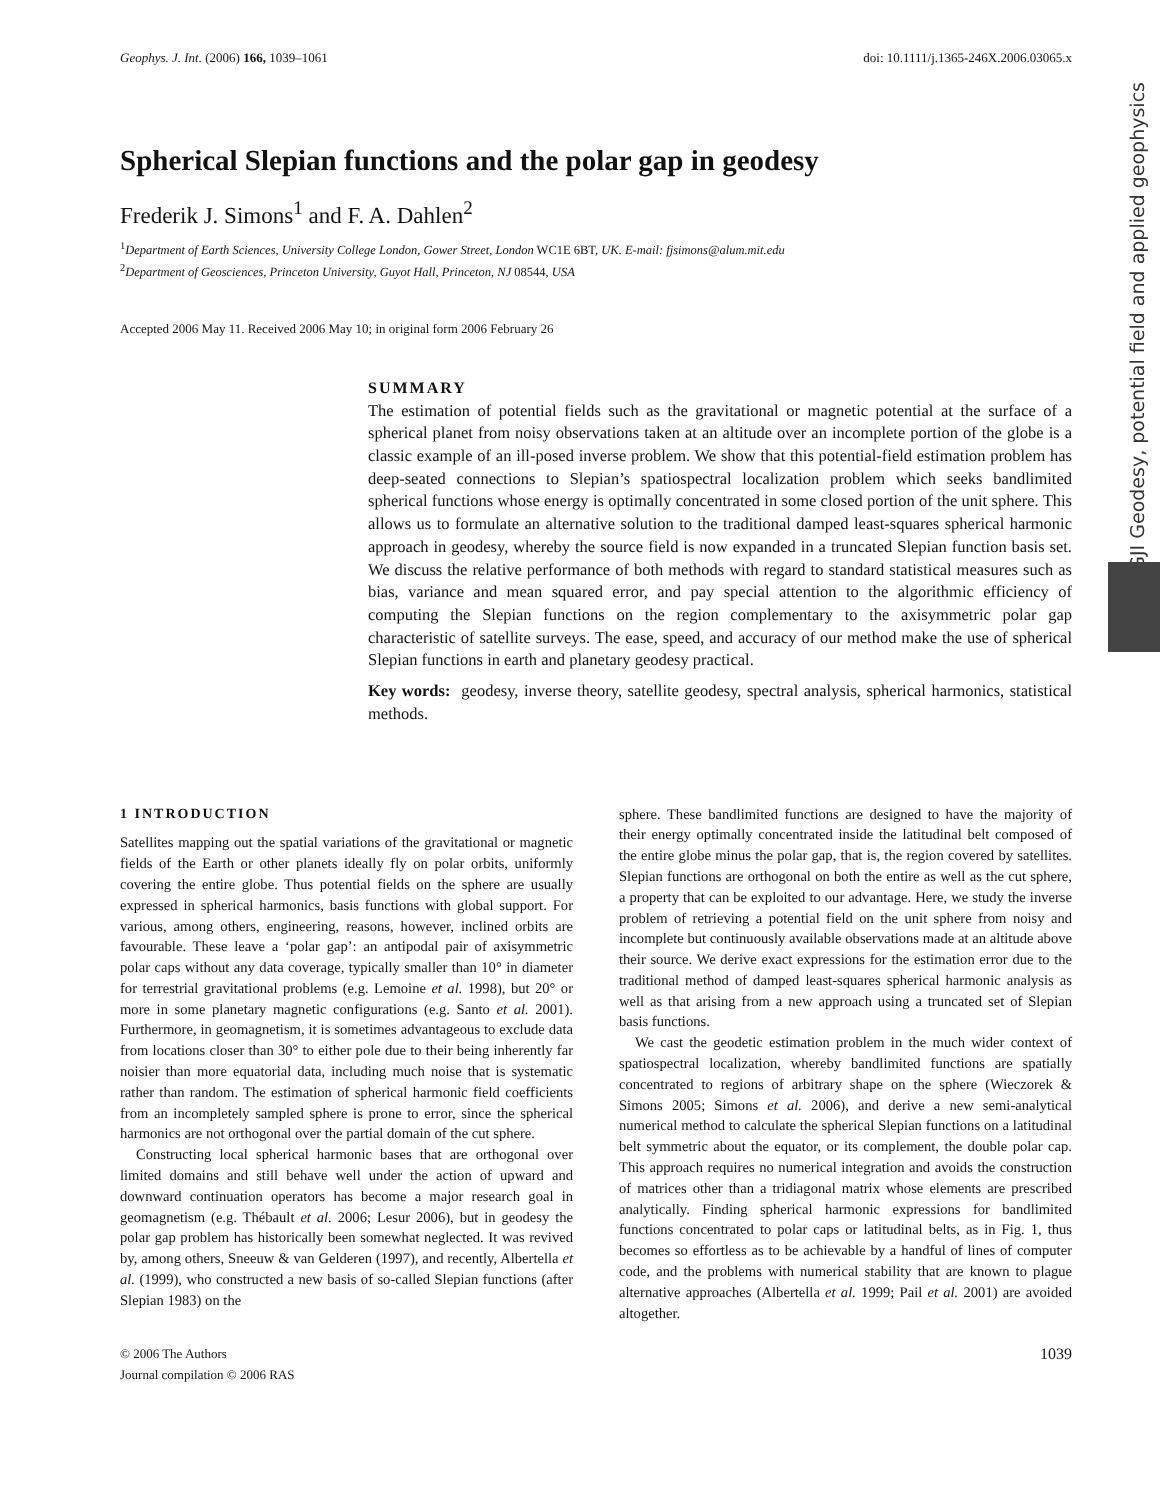GJI Geodesy, potential field and applied geophysics
Geophys. J. Int. (2006) 166, 1039–1061 doi: 10.1111/j.1365-246X.2006.03065.x
Spherical Slepian functions and the polar gap in geodesy
Frederik J. Simons<sup>1</sup> and F. A. Dahlen<sup>2</sup>
<sup>1</sup> Department of Earth Sciences, University College London, Gower Street, London WC1E 6BT, UK. E-mail: fjsimons@alum.mit.edu
<sup>2</sup> Department of Geosciences, Princeton University, Guyot Hall, Princeton, NJ 08544, USA
Accepted 2006 May 11. Received 2006 May 10; in original form 2006 February 26
SUMMARY
The estimation of potential fields such as the gravitational or magnetic potential at the surface of a spherical planet from noisy observations taken at an altitude over an incomplete portion of the globe is a classic example of an ill-posed inverse problem. We show that this potential-field estimation problem has deep-seated connections to Slepian’s spatiospectral localization problem which seeks bandlimited spherical functions whose energy is optimally concentrated in some closed portion of the unit sphere. This allows us to formulate an alternative solution to the traditional damped least-squares spherical harmonic approach in geodesy, whereby the source field is now expanded in a truncated Slepian function basis set. We discuss the relative performance of both methods with regard to standard statistical measures such as bias, variance and mean squared error, and pay special attention to the algorithmic efficiency of computing the Slepian functions on the region complementary to the axisymmetric polar gap characteristic of satellite surveys. The ease, speed, and accuracy of our method make the use of spherical Slepian functions in earth and planetary geodesy practical.
Key words: geodesy, inverse theory, satellite geodesy, spectral analysis, spherical harmonics, statistical methods.
1 INTRODUCTION
Satellites mapping out the spatial variations of the gravitational or magnetic fields of the Earth or other planets ideally fly on polar orbits, uniformly covering the entire globe. Thus potential fields on the sphere are usually expressed in spherical harmonics, basis functions with global support. For various, among others, engineering, reasons, however, inclined orbits are favourable. These leave a ‘polar gap’: an antipodal pair of axisymmetric polar caps without any data coverage, typically smaller than 10° in diameter for terrestrial gravitational problems (e.g. Lemoine et al. 1998), but 20° or more in some planetary magnetic configurations (e.g. Santo et al. 2001). Furthermore, in geomagnetism, it is sometimes advantageous to exclude data from locations closer than 30° to either pole due to their being inherently far noisier than more equatorial data, including much noise that is systematic rather than random. The estimation of spherical harmonic field coefficients from an incompletely sampled sphere is prone to error, since the spherical harmonics are not orthogonal over the partial domain of the cut sphere.
Constructing local spherical harmonic bases that are orthogonal over limited domains and still behave well under the action of upward and downward continuation operators has become a major research goal in geomagnetism (e.g. Thébault et al. 2006; Lesur 2006), but in geodesy the polar gap problem has historically been somewhat neglected. It was revived by, among others, Sneeuw & van Gelderen (1997), and recently, Albertella et al. (1999), who constructed a new basis of so-called Slepian functions (after Slepian 1983) on the
sphere. These bandlimited functions are designed to have the majority of their energy optimally concentrated inside the latitudinal belt composed of the entire globe minus the polar gap, that is, the region covered by satellites. Slepian functions are orthogonal on both the entire as well as the cut sphere, a property that can be exploited to our advantage. Here, we study the inverse problem of retrieving a potential field on the unit sphere from noisy and incomplete but continuously available observations made at an altitude above their source. We derive exact expressions for the estimation error due to the traditional method of damped least-squares spherical harmonic analysis as well as that arising from a new approach using a truncated set of Slepian basis functions.
We cast the geodetic estimation problem in the much wider context of spatiospectral localization, whereby bandlimited functions are spatially concentrated to regions of arbitrary shape on the sphere (Wieczorek & Simons 2005; Simons et al. 2006), and derive a new semi-analytical numerical method to calculate the spherical Slepian functions on a latitudinal belt symmetric about the equator, or its complement, the double polar cap. This approach requires no numerical integration and avoids the construction of matrices other than a tridiagonal matrix whose elements are prescribed analytically. Finding spherical harmonic expressions for bandlimited functions concentrated to polar caps or latitudinal belts, as in Fig. 1, thus becomes so effortless as to be achievable by a handful of lines of computer code, and the problems with numerical stability that are known to plague alternative approaches (Albertella et al. 1999; Pail et al. 2001) are avoided altogether.
© 2006 The Authors
Journal compilation © 2006 RAS 1039